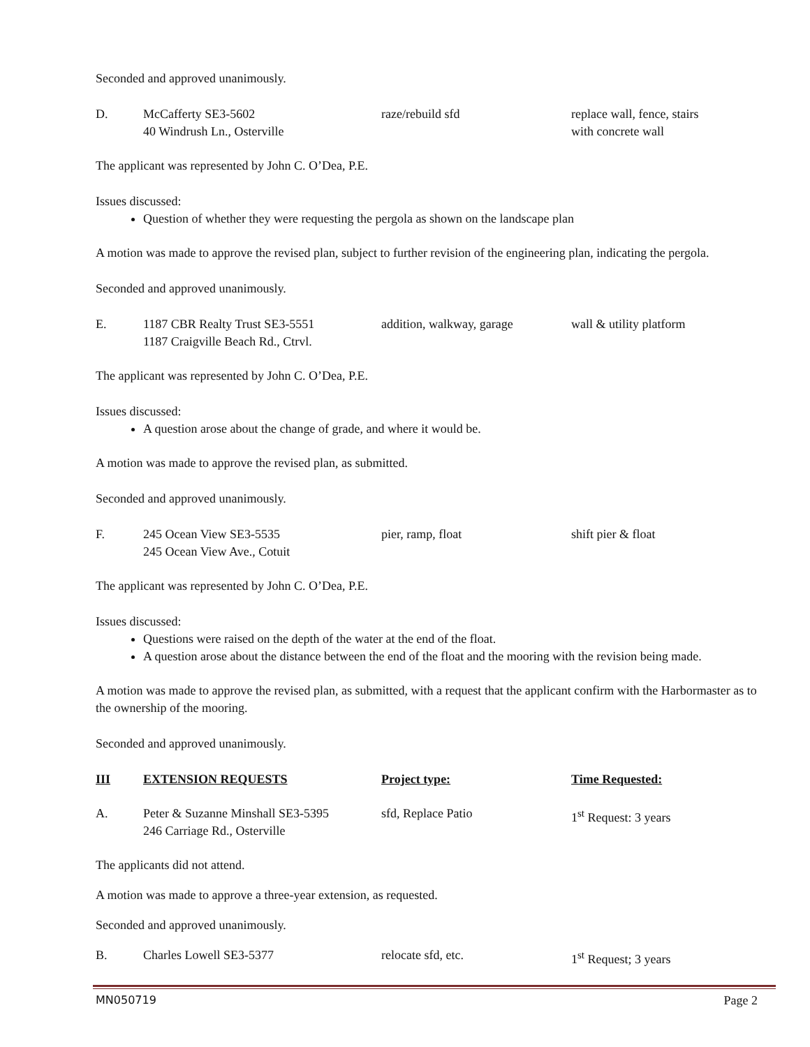Seconded and approved unanimously.
| D. | McCafferty SE3-5602 40 Windrush Ln., Osterville | raze/rebuild sfd | replace wall, fence, stairs with concrete wall |
The applicant was represented by John C. O’Dea, P.E.
Issues discussed:
Question of whether they were requesting the pergola as shown on the landscape plan
A motion was made to approve the revised plan, subject to further revision of the engineering plan, indicating the pergola.
Seconded and approved unanimously.
| E. | 1187 CBR Realty Trust SE3-5551 1187 Craigville Beach Rd., Ctrvl. | addition, walkway, garage | wall & utility platform |
The applicant was represented by John C. O’Dea, P.E.
Issues discussed:
A question arose about the change of grade, and where it would be.
A motion was made to approve the revised plan, as submitted.
Seconded and approved unanimously.
| F. | 245 Ocean View SE3-5535 245 Ocean View Ave., Cotuit | pier, ramp, float | shift pier & float |
The applicant was represented by John C. O’Dea, P.E.
Issues discussed:
Questions were raised on the depth of the water at the end of the float.
A question arose about the distance between the end of the float and the mooring with the revision being made.
A motion was made to approve the revised plan, as submitted, with a request that the applicant confirm with the Harbormaster as to the ownership of the mooring.
Seconded and approved unanimously.
| III | EXTENSION REQUESTS | Project type: | Time Requested: |
| A. | Peter & Suzanne Minshall SE3-5395 246 Carriage Rd., Osterville | sfd, Replace Patio | 1<sup>st</sup> Request: 3 years |
The applicants did not attend.
A motion was made to approve a three-year extension, as requested.
Seconded and approved unanimously.
| B. | Charles Lowell SE3-5377 | relocate sfd, etc. | 1<sup>st</sup> Request; 3 years |
MN050719 Page 2